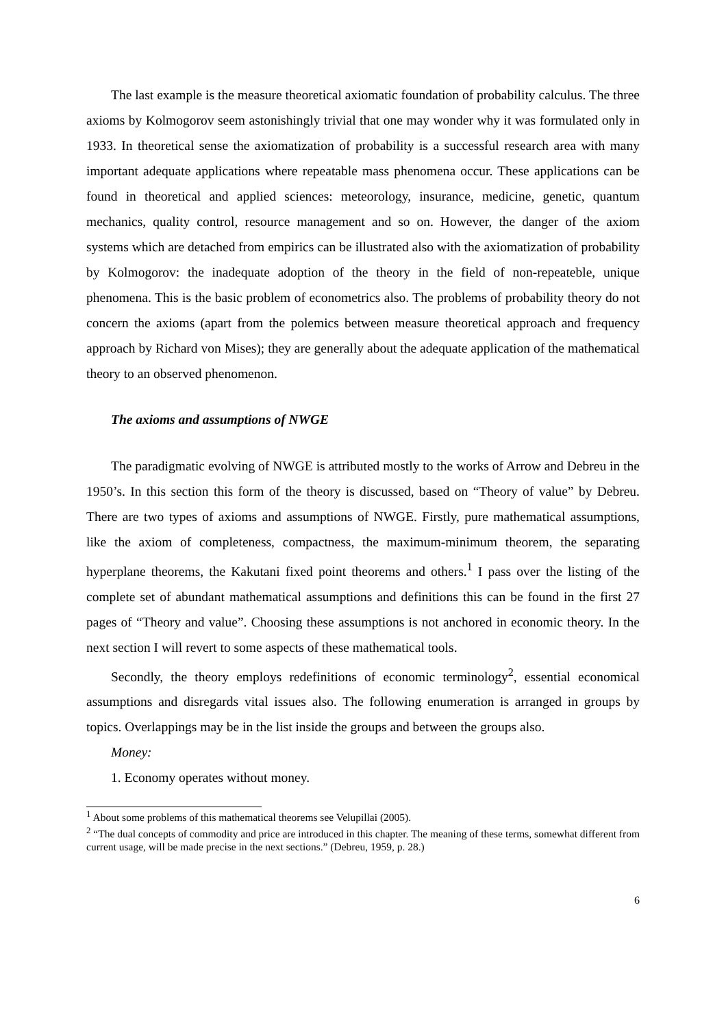The last example is the measure theoretical axiomatic foundation of probability calculus. The three axioms by Kolmogorov seem astonishingly trivial that one may wonder why it was formulated only in 1933. In theoretical sense the axiomatization of probability is a successful research area with many important adequate applications where repeatable mass phenomena occur. These applications can be found in theoretical and applied sciences: meteorology, insurance, medicine, genetic, quantum mechanics, quality control, resource management and so on. However, the danger of the axiom systems which are detached from empirics can be illustrated also with the axiomatization of probability by Kolmogorov: the inadequate adoption of the theory in the field of non-repeateble, unique phenomena. This is the basic problem of econometrics also. The problems of probability theory do not concern the axioms (apart from the polemics between measure theoretical approach and frequency approach by Richard von Mises); they are generally about the adequate application of the mathematical theory to an observed phenomenon.
The axioms and assumptions of NWGE
The paradigmatic evolving of NWGE is attributed mostly to the works of Arrow and Debreu in the 1950’s. In this section this form of the theory is discussed, based on “Theory of value” by Debreu. There are two types of axioms and assumptions of NWGE. Firstly, pure mathematical assumptions, like the axiom of completeness, compactness, the maximum-minimum theorem, the separating hyperplane theorems, the Kakutani fixed point theorems and others.<sup>1</sup> I pass over the listing of the complete set of abundant mathematical assumptions and definitions this can be found in the first 27 pages of “Theory and value”. Choosing these assumptions is not anchored in economic theory. In the next section I will revert to some aspects of these mathematical tools.
Secondly, the theory employs redefinitions of economic terminology<sup>2</sup>, essential economical assumptions and disregards vital issues also. The following enumeration is arranged in groups by topics. Overlappings may be in the list inside the groups and between the groups also.
Money:
1. Economy operates without money.
<sup>1</sup> About some problems of this mathematical theorems see Velupillai (2005).
<sup>2</sup> “The dual concepts of commodity and price are introduced in this chapter. The meaning of these terms, somewhat different from current usage, will be made precise in the next sections.” (Debreu, 1959, p. 28.)
6